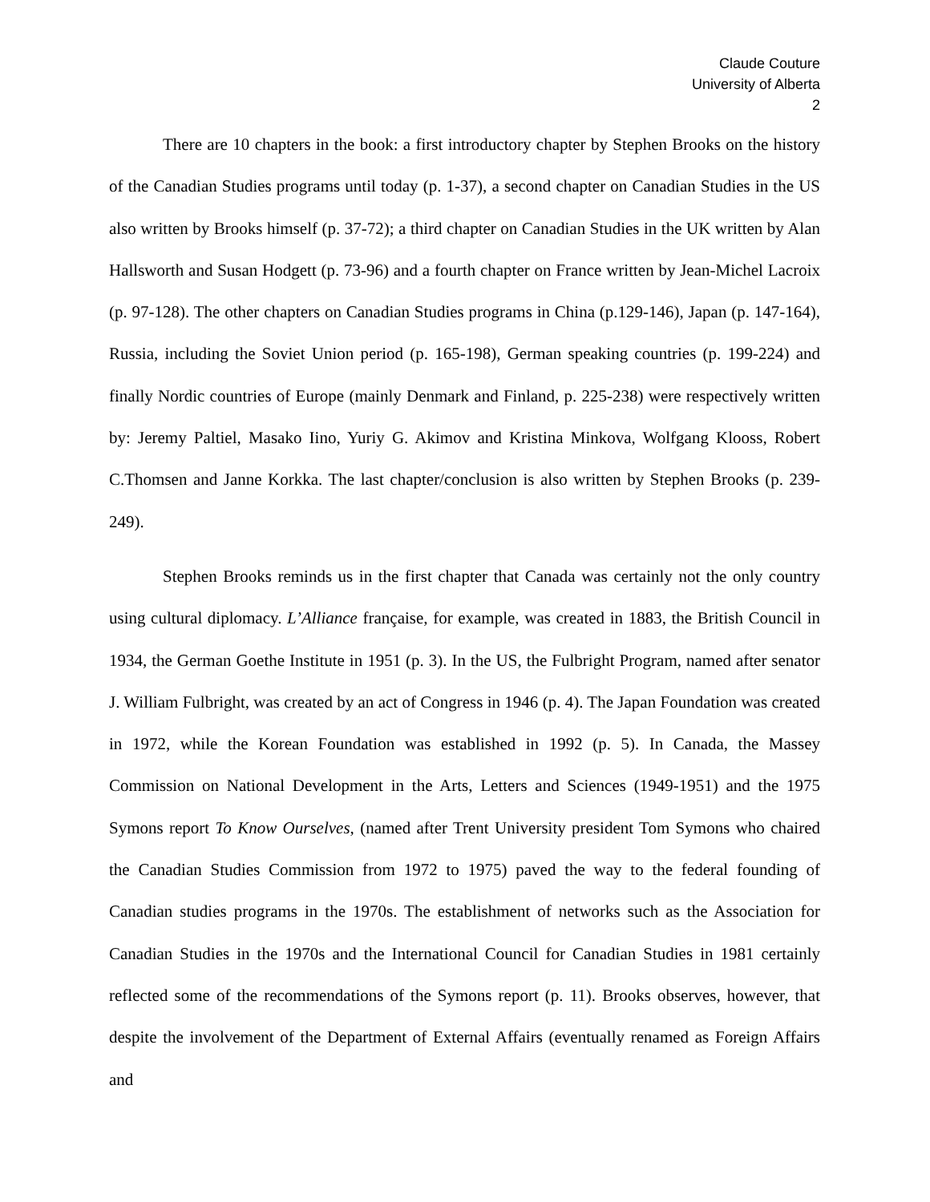Claude Couture
University of Alberta
2
There are 10 chapters in the book: a first introductory chapter by Stephen Brooks on the history of the Canadian Studies programs until today (p. 1-37), a second chapter on Canadian Studies in the US also written by Brooks himself (p. 37-72); a third chapter on Canadian Studies in the UK written by Alan Hallsworth and Susan Hodgett (p. 73-96) and a fourth chapter on France written by Jean-Michel Lacroix (p. 97-128). The other chapters on Canadian Studies programs in China (p.129-146), Japan (p. 147-164), Russia, including the Soviet Union period (p. 165-198), German speaking countries (p. 199-224) and finally Nordic countries of Europe (mainly Denmark and Finland, p. 225-238) were respectively written by: Jeremy Paltiel, Masako Iino, Yuriy G. Akimov and Kristina Minkova, Wolfgang Klooss, Robert C.Thomsen and Janne Korkka. The last chapter/conclusion is also written by Stephen Brooks (p. 239-249).
Stephen Brooks reminds us in the first chapter that Canada was certainly not the only country using cultural diplomacy. L’Alliance française, for example, was created in 1883, the British Council in 1934, the German Goethe Institute in 1951 (p. 3). In the US, the Fulbright Program, named after senator J. William Fulbright, was created by an act of Congress in 1946 (p. 4). The Japan Foundation was created in 1972, while the Korean Foundation was established in 1992 (p. 5). In Canada, the Massey Commission on National Development in the Arts, Letters and Sciences (1949-1951) and the 1975 Symons report To Know Ourselves, (named after Trent University president Tom Symons who chaired the Canadian Studies Commission from 1972 to 1975) paved the way to the federal founding of Canadian studies programs in the 1970s. The establishment of networks such as the Association for Canadian Studies in the 1970s and the International Council for Canadian Studies in 1981 certainly reflected some of the recommendations of the Symons report (p. 11). Brooks observes, however, that despite the involvement of the Department of External Affairs (eventually renamed as Foreign Affairs and